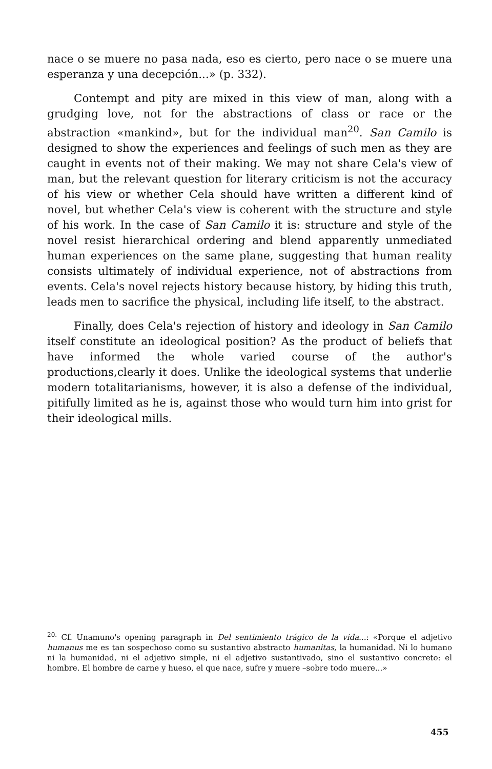nace o se muere no pasa nada, eso es cierto, pero nace o se muere una esperanza y una decepción...» (p. 332).
Contempt and pity are mixed in this view of man, along with a grudging love, not for the abstractions of class or race or the abstraction «mankind», but for the individual man<sup>20</sup>. San Camilo is designed to show the experiences and feelings of such men as they are caught in events not of their making. We may not share Cela's view of man, but the relevant question for literary criticism is not the accuracy of his view or whether Cela should have written a different kind of novel, but whether Cela's view is coherent with the structure and style of his work. In the case of San Camilo it is: structure and style of the novel resist hierarchical ordering and blend apparently unmediated human experiences on the same plane, suggesting that human reality consists ultimately of individual experience, not of abstractions from events. Cela's novel rejects history because history, by hiding this truth, leads men to sacrifice the physical, including life itself, to the abstract.
Finally, does Cela's rejection of history and ideology in San Camilo itself constitute an ideological position? As the product of beliefs that have informed the whole varied course of the author's productions,clearly it does. Unlike the ideological systems that underlie modern totalitarianisms, however, it is also a defense of the individual, pitifully limited as he is, against those who would turn him into grist for their ideological mills.
<sup>20.</sup> Cf. Unamuno's opening paragraph in Del sentimiento trágico de la vida...: «Porque el adjetivo humanus me es tan sospechoso como su sustantivo abstracto humanitas, la humanidad. Ni lo humano ni la humanidad, ni el adjetivo simple, ni el adjetivo sustantivado, sino el sustantivo concreto: el hombre. El hombre de carne y hueso, el que nace, sufre y muere –sobre todo muere...»
455